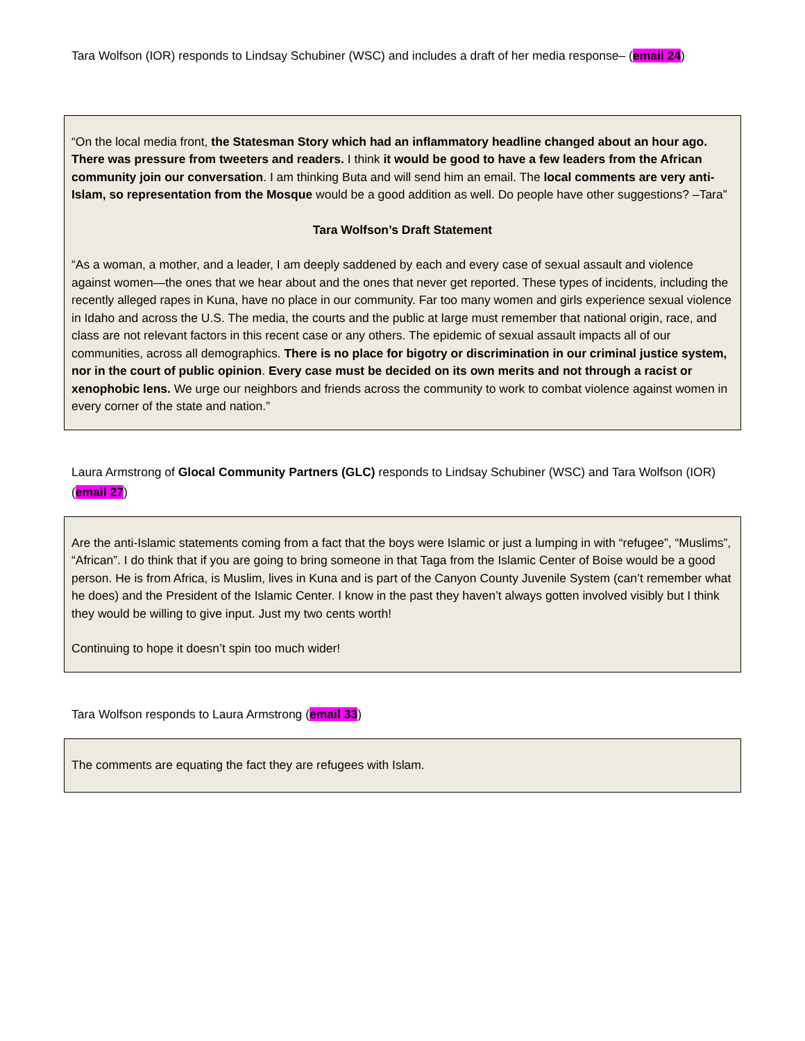Tara Wolfson (IOR) responds to Lindsay Schubiner (WSC) and includes a draft of her media response– (email 24)
“On the local media front, the Statesman Story which had an inflammatory headline changed about an hour ago. There was pressure from tweeters and readers. I think it would be good to have a few leaders from the African community join our conversation. I am thinking Buta and will send him an email. The local comments are very anti-Islam, so representation from the Mosque would be a good addition as well. Do people have other suggestions? –Tara”
Tara Wolfson’s Draft Statement
“As a woman, a mother, and a leader, I am deeply saddened by each and every case of sexual assault and violence against women—the ones that we hear about and the ones that never get reported. These types of incidents, including the recently alleged rapes in Kuna, have no place in our community. Far too many women and girls experience sexual violence in Idaho and across the U.S. The media, the courts and the public at large must remember that national origin, race, and class are not relevant factors in this recent case or any others. The epidemic of sexual assault impacts all of our communities, across all demographics. There is no place for bigotry or discrimination in our criminal justice system, nor in the court of public opinion. Every case must be decided on its own merits and not through a racist or xenophobic lens. We urge our neighbors and friends across the community to work to combat violence against women in every corner of the state and nation.”
Laura Armstrong of Glocal Community Partners (GLC) responds to Lindsay Schubiner (WSC) and Tara Wolfson (IOR) (email 27)
Are the anti-Islamic statements coming from a fact that the boys were Islamic or just a lumping in with “refugee”, “Muslims”, “African”. I do think that if you are going to bring someone in that Taga from the Islamic Center of Boise would be a good person. He is from Africa, is Muslim, lives in Kuna and is part of the Canyon County Juvenile System (can’t remember what he does) and the President of the Islamic Center. I know in the past they haven’t always gotten involved visibly but I think they would be willing to give input. Just my two cents worth!
Continuing to hope it doesn’t spin too much wider!
Tara Wolfson responds to Laura Armstrong (email 33)
The comments are equating the fact they are refugees with Islam.